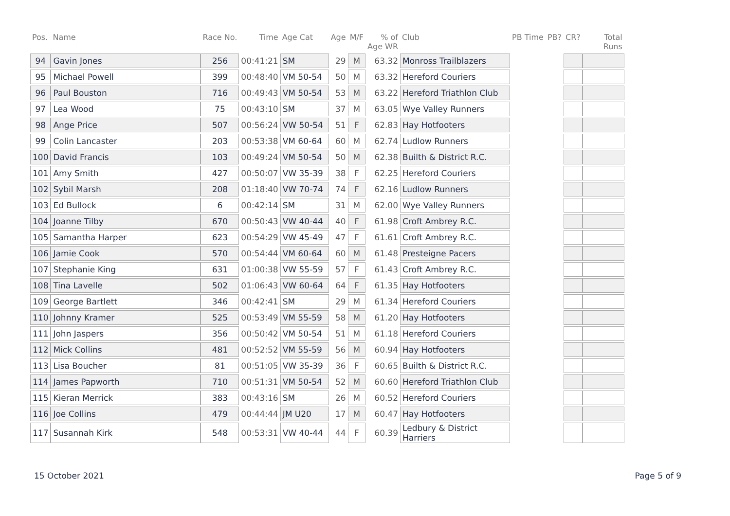| Pos. | Name | Race No. | Time | Age Cat | Age | M/F | % of Age WR | Club | PB Time | PB? | CR? | Total Runs |
| --- | --- | --- | --- | --- | --- | --- | --- | --- | --- | --- | --- | --- |
| 94 | Gavin Jones | 256 | 00:41:21 | SM | 29 | M | 63.32 | Monross Trailblazers | | | | |
| 95 | Michael Powell | 399 | 00:48:40 | VM 50-54 | 50 | M | 63.32 | Hereford Couriers | | | | |
| 96 | Paul Bouston | 716 | 00:49:43 | VM 50-54 | 53 | M | 63.22 | Hereford Triathlon Club | | | | |
| 97 | Lea Wood | 75 | 00:43:10 | SM | 37 | M | 63.05 | Wye Valley Runners | | | | |
| 98 | Ange Price | 507 | 00:56:24 | VW 50-54 | 51 | F | 62.83 | Hay Hotfooters | | | | |
| 99 | Colin Lancaster | 203 | 00:53:38 | VM 60-64 | 60 | M | 62.74 | Ludlow Runners | | | | |
| 100 | David Francis | 103 | 00:49:24 | VM 50-54 | 50 | M | 62.38 | Builth & District R.C. | | | | |
| 101 | Amy Smith | 427 | 00:50:07 | VW 35-39 | 38 | F | 62.25 | Hereford Couriers | | | | |
| 102 | Sybil Marsh | 208 | 01:18:40 | VW 70-74 | 74 | F | 62.16 | Ludlow Runners | | | | |
| 103 | Ed Bullock | 6 | 00:42:14 | SM | 31 | M | 62.00 | Wye Valley Runners | | | | |
| 104 | Joanne Tilby | 670 | 00:50:43 | VW 40-44 | 40 | F | 61.98 | Croft Ambrey R.C. | | | | |
| 105 | Samantha Harper | 623 | 00:54:29 | VW 45-49 | 47 | F | 61.61 | Croft Ambrey R.C. | | | | |
| 106 | Jamie Cook | 570 | 00:54:44 | VM 60-64 | 60 | M | 61.48 | Presteigne Pacers | | | | |
| 107 | Stephanie King | 631 | 01:00:38 | VW 55-59 | 57 | F | 61.43 | Croft Ambrey R.C. | | | | |
| 108 | Tina Lavelle | 502 | 01:06:43 | VW 60-64 | 64 | F | 61.35 | Hay Hotfooters | | | | |
| 109 | George Bartlett | 346 | 00:42:41 | SM | 29 | M | 61.34 | Hereford Couriers | | | | |
| 110 | Johnny Kramer | 525 | 00:53:49 | VM 55-59 | 58 | M | 61.20 | Hay Hotfooters | | | | |
| 111 | John Jaspers | 356 | 00:50:42 | VM 50-54 | 51 | M | 61.18 | Hereford Couriers | | | | |
| 112 | Mick Collins | 481 | 00:52:52 | VM 55-59 | 56 | M | 60.94 | Hay Hotfooters | | | | |
| 113 | Lisa Boucher | 81 | 00:51:05 | VW 35-39 | 36 | F | 60.65 | Builth & District R.C. | | | | |
| 114 | James Papworth | 710 | 00:51:31 | VM 50-54 | 52 | M | 60.60 | Hereford Triathlon Club | | | | |
| 115 | Kieran Merrick | 383 | 00:43:16 | SM | 26 | M | 60.52 | Hereford Couriers | | | | |
| 116 | Joe Collins | 479 | 00:44:44 | JM U20 | 17 | M | 60.47 | Hay Hotfooters | | | | |
| 117 | Susannah Kirk | 548 | 00:53:31 | VW 40-44 | 44 | F | 60.39 | Ledbury & District Harriers | | | | |
15 October 2021 Page 5 of 9